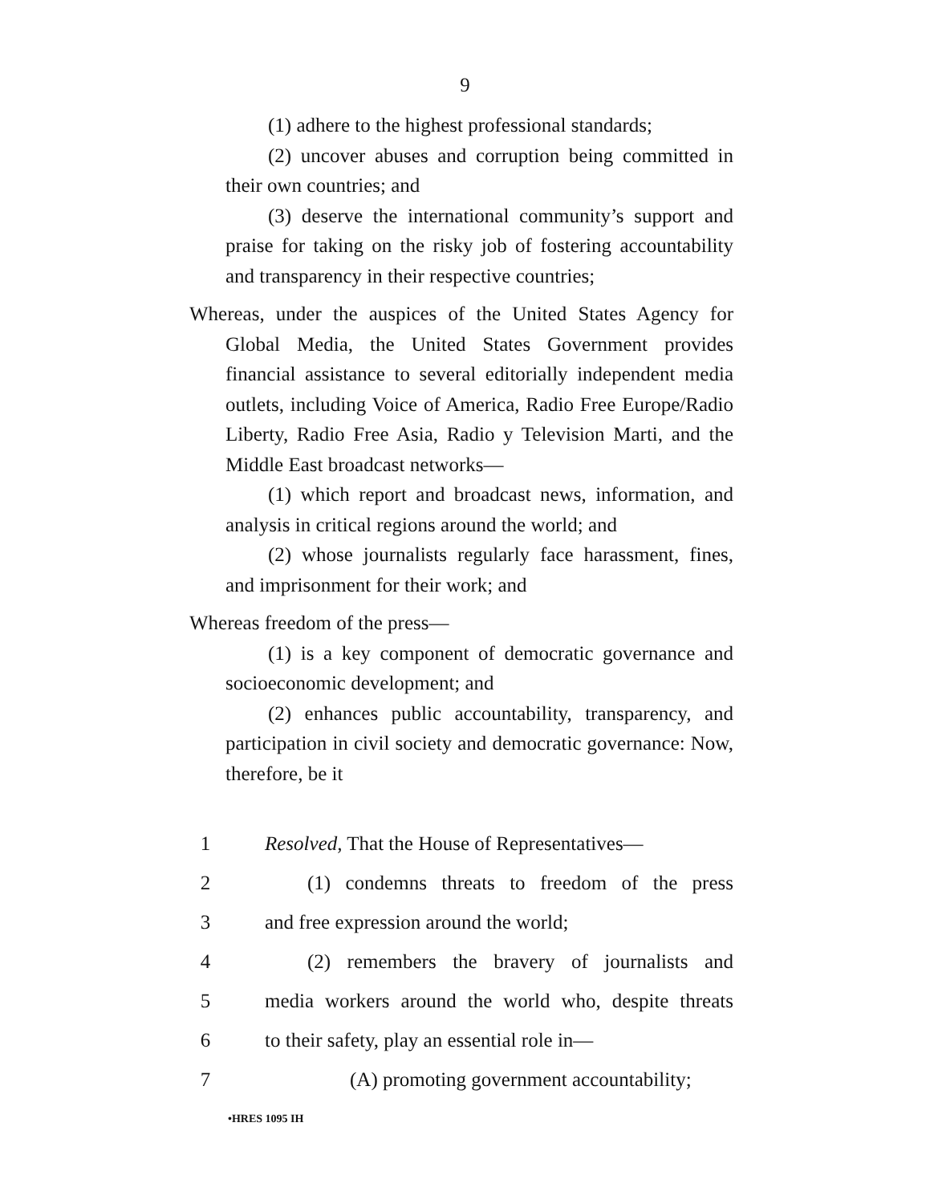9
(1) adhere to the highest professional standards;
(2) uncover abuses and corruption being committed in their own countries; and
(3) deserve the international community’s support and praise for taking on the risky job of fostering accountability and transparency in their respective countries;
Whereas, under the auspices of the United States Agency for Global Media, the United States Government provides financial assistance to several editorially independent media outlets, including Voice of America, Radio Free Europe/Radio Liberty, Radio Free Asia, Radio y Television Marti, and the Middle East broadcast networks—
(1) which report and broadcast news, information, and analysis in critical regions around the world; and
(2) whose journalists regularly face harassment, fines, and imprisonment for their work; and
Whereas freedom of the press—
(1) is a key component of democratic governance and socioeconomic development; and
(2) enhances public accountability, transparency, and participation in civil society and democratic governance: Now, therefore, be it
1 Resolved, That the House of Representatives—
2 (1) condemns threats to freedom of the press
3 and free expression around the world;
4 (2) remembers the bravery of journalists and
5 media workers around the world who, despite threats
6 to their safety, play an essential role in—
7 (A) promoting government accountability;
•HRES 1095 IH